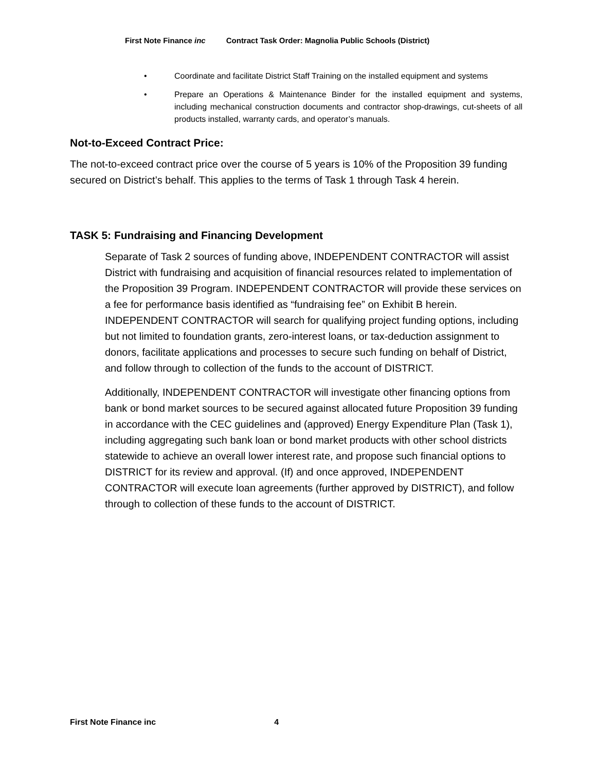First Note Finance inc Contract Task Order: Magnolia Public Schools (District)
• Coordinate and facilitate District Staff Training on the installed equipment and systems
• Prepare an Operations & Maintenance Binder for the installed equipment and systems, including mechanical construction documents and contractor shop-drawings, cut-sheets of all products installed, warranty cards, and operator’s manuals.
Not-to-Exceed Contract Price:
The not-to-exceed contract price over the course of 5 years is 10% of the Proposition 39 funding secured on District’s behalf. This applies to the terms of Task 1 through Task 4 herein.
TASK 5: Fundraising and Financing Development
Separate of Task 2 sources of funding above, INDEPENDENT CONTRACTOR will assist District with fundraising and acquisition of financial resources related to implementation of the Proposition 39 Program. INDEPENDENT CONTRACTOR will provide these services on a fee for performance basis identified as “fundraising fee” on Exhibit B herein. INDEPENDENT CONTRACTOR will search for qualifying project funding options, including but not limited to foundation grants, zero-interest loans, or tax-deduction assignment to donors, facilitate applications and processes to secure such funding on behalf of District, and follow through to collection of the funds to the account of DISTRICT.
Additionally, INDEPENDENT CONTRACTOR will investigate other financing options from bank or bond market sources to be secured against allocated future Proposition 39 funding in accordance with the CEC guidelines and (approved) Energy Expenditure Plan (Task 1), including aggregating such bank loan or bond market products with other school districts statewide to achieve an overall lower interest rate, and propose such financial options to DISTRICT for its review and approval. (If) and once approved, INDEPENDENT CONTRACTOR will execute loan agreements (further approved by DISTRICT), and follow through to collection of these funds to the account of DISTRICT.
First Note Finance inc 4